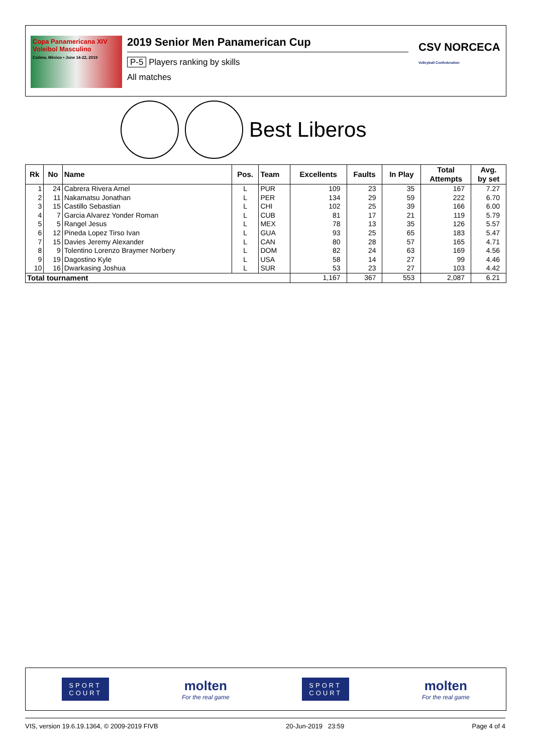Copa Panamericana XIV Voleibol Masculino
Colima, México • June 14-22, 2019
2019 Senior Men Panamerican Cup
P-5 Players ranking by skills
All matches
CSV NORCECA
Volleyball Confederation
Best Liberos
| Rk | No | Name | Pos. | Team | Excellents | Faults | In Play | Total Attempts | Avg. by set |
| --- | --- | --- | --- | --- | --- | --- | --- | --- | --- |
| 1 | 24 | Cabrera Rivera Arnel | L | PUR | 109 | 23 | 35 | 167 | 7.27 |
| 2 | 11 | Nakamatsu Jonathan | L | PER | 134 | 29 | 59 | 222 | 6.70 |
| 3 | 15 | Castillo Sebastian | L | CHI | 102 | 25 | 39 | 166 | 6.00 |
| 4 | 7 | Garcia Alvarez Yonder Roman | L | CUB | 81 | 17 | 21 | 119 | 5.79 |
| 5 | 5 | Rangel Jesus | L | MEX | 78 | 13 | 35 | 126 | 5.57 |
| 6 | 12 | Pineda Lopez Tirso Ivan | L | GUA | 93 | 25 | 65 | 183 | 5.47 |
| 7 | 15 | Davies Jeremy Alexander | L | CAN | 80 | 28 | 57 | 165 | 4.71 |
| 8 | 9 | Tolentino Lorenzo Braymer Norbery | L | DOM | 82 | 24 | 63 | 169 | 4.56 |
| 9 | 19 | Dagostino Kyle | L | USA | 58 | 14 | 27 | 99 | 4.46 |
| 10 | 16 | Dwarkasing Joshua | L | SUR | 53 | 23 | 27 | 103 | 4.42 |
| Total tournament | | | | | 1,167 | 367 | 553 | 2,087 | 6.21 |
SPORT
COURT
molten
For the real game
SPORT
COURT
molten
For the real game
VIS, version 19.6.19.1364, © 2009-2019 FIVB 20-Jun-2019 23:59 Page 4 of 4